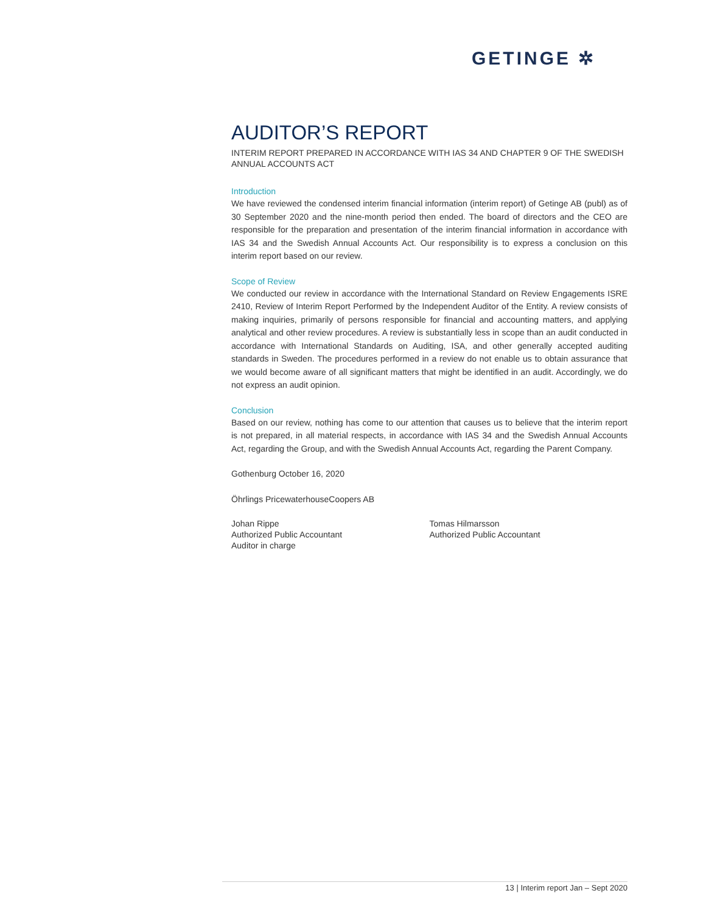GETINGE ✲
AUDITOR’S REPORT
INTERIM REPORT PREPARED IN ACCORDANCE WITH IAS 34 AND CHAPTER 9 OF THE SWEDISH ANNUAL ACCOUNTS ACT
Introduction
We have reviewed the condensed interim financial information (interim report) of Getinge AB (publ) as of 30 September 2020 and the nine-month period then ended. The board of directors and the CEO are responsible for the preparation and presentation of the interim financial information in accordance with IAS 34 and the Swedish Annual Accounts Act. Our responsibility is to express a conclusion on this interim report based on our review.
Scope of Review
We conducted our review in accordance with the International Standard on Review Engagements ISRE 2410, Review of Interim Report Performed by the Independent Auditor of the Entity. A review consists of making inquiries, primarily of persons responsible for financial and accounting matters, and applying analytical and other review procedures. A review is substantially less in scope than an audit conducted in accordance with International Standards on Auditing, ISA, and other generally accepted auditing standards in Sweden. The procedures performed in a review do not enable us to obtain assurance that we would become aware of all significant matters that might be identified in an audit. Accordingly, we do not express an audit opinion.
Conclusion
Based on our review, nothing has come to our attention that causes us to believe that the interim report is not prepared, in all material respects, in accordance with IAS 34 and the Swedish Annual Accounts Act, regarding the Group, and with the Swedish Annual Accounts Act, regarding the Parent Company.
Gothenburg October 16, 2020
Öhrlings PricewaterhouseCoopers AB
Johan Rippe
Authorized Public Accountant
Auditor in charge
Tomas Hilmarsson
Authorized Public Accountant
13 | Interim report Jan – Sept 2020